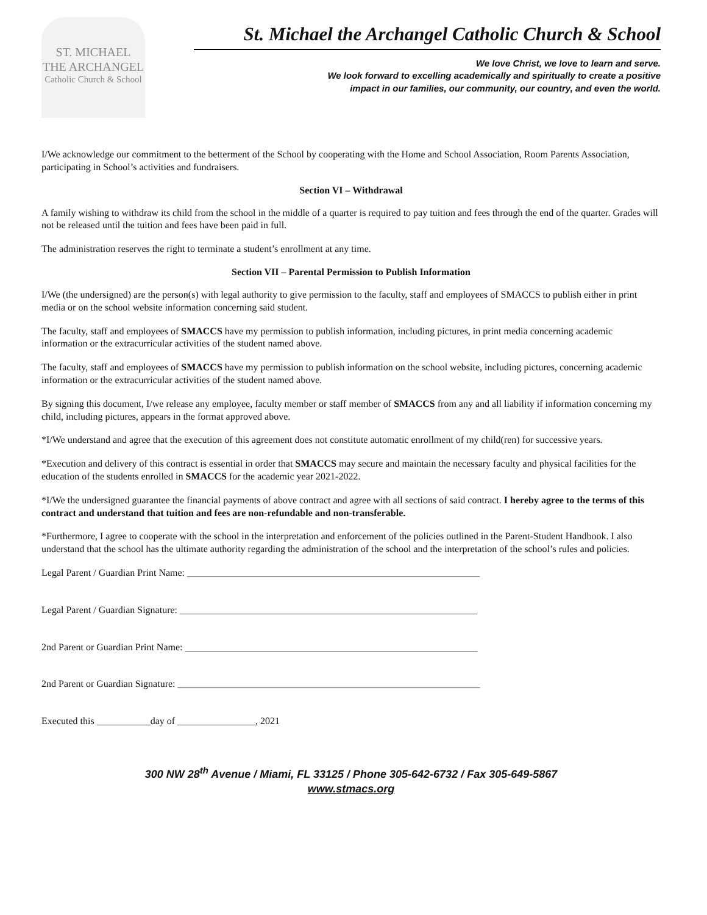ST. MICHAEL
THE ARCHANGEL
Catholic Church & School
St. Michael the Archangel Catholic Church & School
We love Christ, we love to learn and serve.
We look forward to excelling academically and spiritually to create a positive
impact in our families, our community, our country, and even the world.
I/We acknowledge our commitment to the betterment of the School by cooperating with the Home and School Association, Room Parents Association, participating in School’s activities and fundraisers.
Section VI – Withdrawal
A family wishing to withdraw its child from the school in the middle of a quarter is required to pay tuition and fees through the end of the quarter. Grades will not be released until the tuition and fees have been paid in full.
The administration reserves the right to terminate a student’s enrollment at any time.
Section VII – Parental Permission to Publish Information
I/We (the undersigned) are the person(s) with legal authority to give permission to the faculty, staff and employees of SMACCS to publish either in print media or on the school website information concerning said student.
The faculty, staff and employees of SMACCS have my permission to publish information, including pictures, in print media concerning academic information or the extracurricular activities of the student named above.
The faculty, staff and employees of SMACCS have my permission to publish information on the school website, including pictures, concerning academic information or the extracurricular activities of the student named above.
By signing this document, I/we release any employee, faculty member or staff member of SMACCS from any and all liability if information concerning my child, including pictures, appears in the format approved above.
*I/We understand and agree that the execution of this agreement does not constitute automatic enrollment of my child(ren) for successive years.
*Execution and delivery of this contract is essential in order that SMACCS may secure and maintain the necessary faculty and physical facilities for the education of the students enrolled in SMACCS for the academic year 2021-2022.
*I/We the undersigned guarantee the financial payments of above contract and agree with all sections of said contract. I hereby agree to the terms of this contract and understand that tuition and fees are non-refundable and non-transferable.
*Furthermore, I agree to cooperate with the school in the interpretation and enforcement of the policies outlined in the Parent-Student Handbook. I also understand that the school has the ultimate authority regarding the administration of the school and the interpretation of the school’s rules and policies.
Legal Parent / Guardian Print Name: ____________________________________________________________
Legal Parent / Guardian Signature: _____________________________________________________________
2nd Parent or Guardian Print Name: ____________________________________________________________
2nd Parent or Guardian Signature: ______________________________________________________________
Executed this ___________day of ________________, 2021
300 NW 28<sup>th</sup> Avenue / Miami, FL 33125 / Phone 305-642-6732 / Fax 305-649-5867
www.stmacs.org